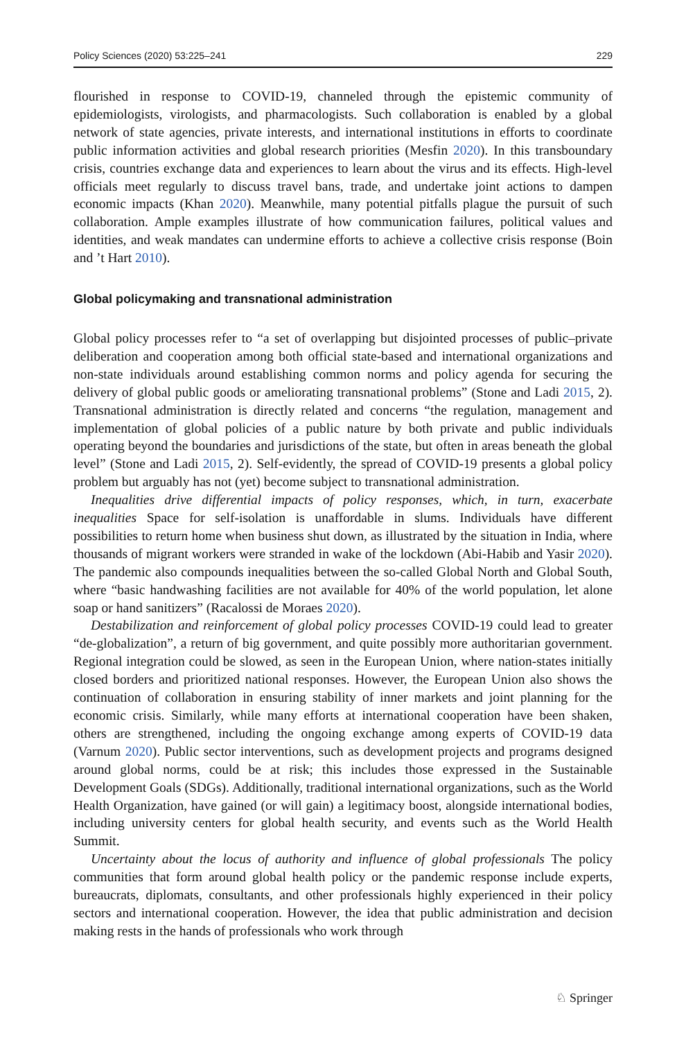Policy Sciences (2020) 53:225–241 229
flourished in response to COVID-19, channeled through the epistemic community of epidemiologists, virologists, and pharmacologists. Such collaboration is enabled by a global network of state agencies, private interests, and international institutions in efforts to coordinate public information activities and global research priorities (Mesfin 2020). In this transboundary crisis, countries exchange data and experiences to learn about the virus and its effects. High-level officials meet regularly to discuss travel bans, trade, and undertake joint actions to dampen economic impacts (Khan 2020). Meanwhile, many potential pitfalls plague the pursuit of such collaboration. Ample examples illustrate of how communication failures, political values and identities, and weak mandates can undermine efforts to achieve a collective crisis response (Boin and ’t Hart 2010).
Global policymaking and transnational administration
Global policy processes refer to “a set of overlapping but disjointed processes of public–private deliberation and cooperation among both official state-based and international organizations and non-state individuals around establishing common norms and policy agenda for securing the delivery of global public goods or ameliorating transnational problems” (Stone and Ladi 2015, 2). Transnational administration is directly related and concerns “the regulation, management and implementation of global policies of a public nature by both private and public individuals operating beyond the boundaries and jurisdictions of the state, but often in areas beneath the global level” (Stone and Ladi 2015, 2). Self-evidently, the spread of COVID-19 presents a global policy problem but arguably has not (yet) become subject to transnational administration.
Inequalities drive differential impacts of policy responses, which, in turn, exacerbate inequalities Space for self-isolation is unaffordable in slums. Individuals have different possibilities to return home when business shut down, as illustrated by the situation in India, where thousands of migrant workers were stranded in wake of the lockdown (Abi-Habib and Yasir 2020). The pandemic also compounds inequalities between the so-called Global North and Global South, where “basic handwashing facilities are not available for 40% of the world population, let alone soap or hand sanitizers” (Racalossi de Moraes 2020).
Destabilization and reinforcement of global policy processes COVID-19 could lead to greater “de-globalization”, a return of big government, and quite possibly more authoritarian government. Regional integration could be slowed, as seen in the European Union, where nation-states initially closed borders and prioritized national responses. However, the European Union also shows the continuation of collaboration in ensuring stability of inner markets and joint planning for the economic crisis. Similarly, while many efforts at international cooperation have been shaken, others are strengthened, including the ongoing exchange among experts of COVID-19 data (Varnum 2020). Public sector interventions, such as development projects and programs designed around global norms, could be at risk; this includes those expressed in the Sustainable Development Goals (SDGs). Additionally, traditional international organizations, such as the World Health Organization, have gained (or will gain) a legitimacy boost, alongside international bodies, including university centers for global health security, and events such as the World Health Summit.
Uncertainty about the locus of authority and influence of global professionals The policy communities that form around global health policy or the pandemic response include experts, bureaucrats, diplomats, consultants, and other professionals highly experienced in their policy sectors and international cooperation. However, the idea that public administration and decision making rests in the hands of professionals who work through
♘ Springer